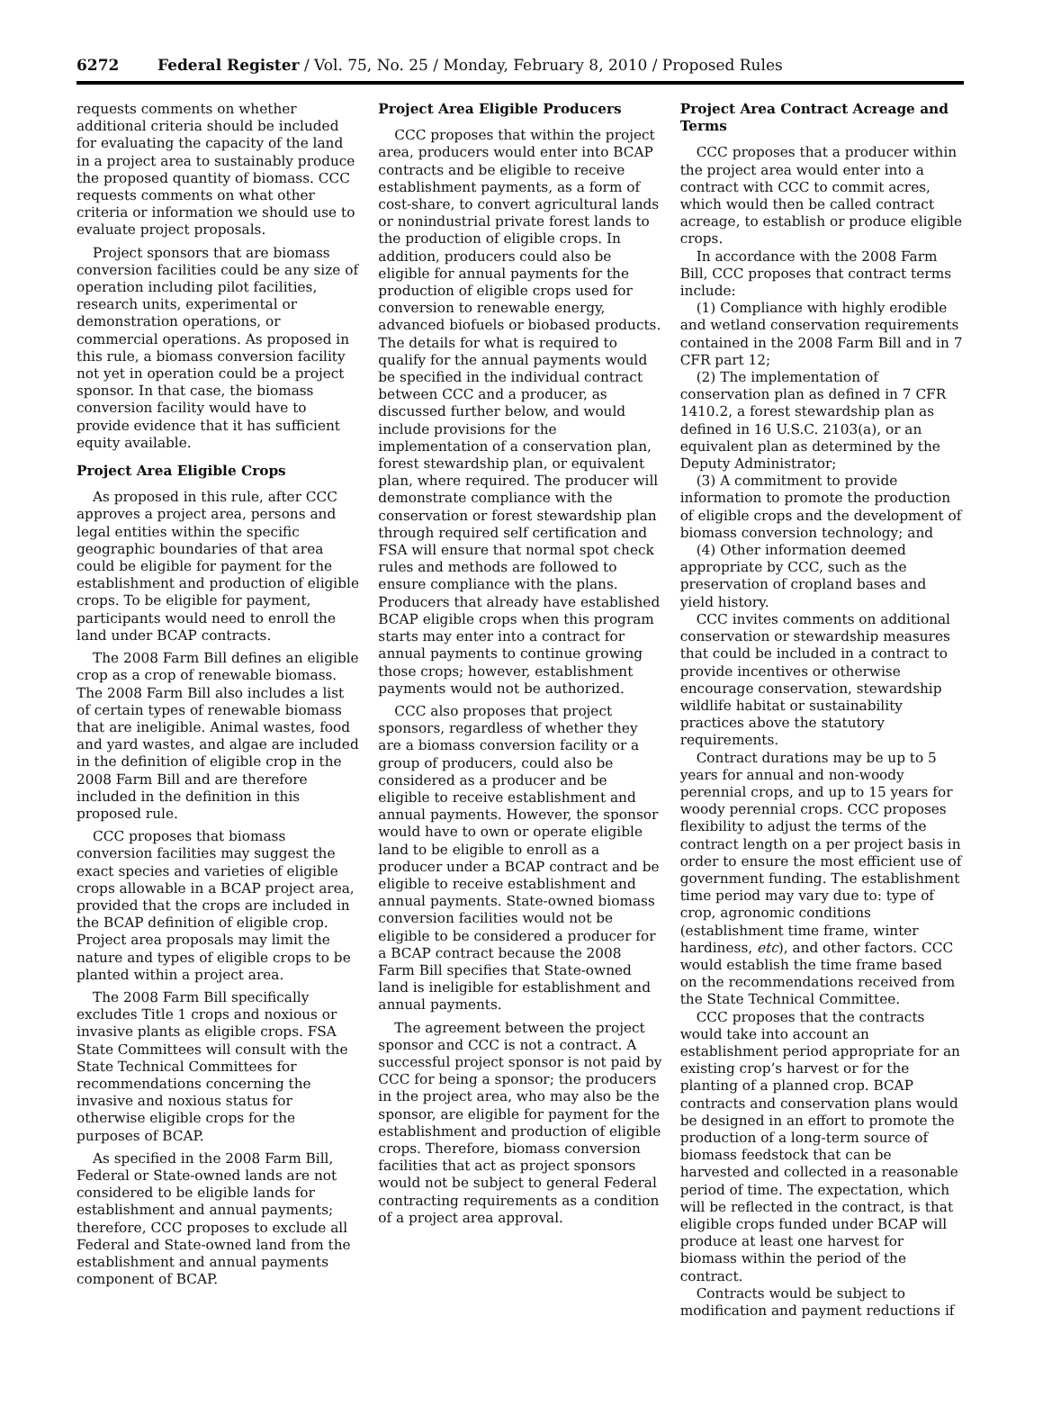6272 Federal Register / Vol. 75, No. 25 / Monday, February 8, 2010 / Proposed Rules
requests comments on whether additional criteria should be included for evaluating the capacity of the land in a project area to sustainably produce the proposed quantity of biomass. CCC requests comments on what other criteria or information we should use to evaluate project proposals.
Project sponsors that are biomass conversion facilities could be any size of operation including pilot facilities, research units, experimental or demonstration operations, or commercial operations. As proposed in this rule, a biomass conversion facility not yet in operation could be a project sponsor. In that case, the biomass conversion facility would have to provide evidence that it has sufficient equity available.
Project Area Eligible Crops
As proposed in this rule, after CCC approves a project area, persons and legal entities within the specific geographic boundaries of that area could be eligible for payment for the establishment and production of eligible crops. To be eligible for payment, participants would need to enroll the land under BCAP contracts.
The 2008 Farm Bill defines an eligible crop as a crop of renewable biomass. The 2008 Farm Bill also includes a list of certain types of renewable biomass that are ineligible. Animal wastes, food and yard wastes, and algae are included in the definition of eligible crop in the 2008 Farm Bill and are therefore included in the definition in this proposed rule.
CCC proposes that biomass conversion facilities may suggest the exact species and varieties of eligible crops allowable in a BCAP project area, provided that the crops are included in the BCAP definition of eligible crop. Project area proposals may limit the nature and types of eligible crops to be planted within a project area.
The 2008 Farm Bill specifically excludes Title 1 crops and noxious or invasive plants as eligible crops. FSA State Committees will consult with the State Technical Committees for recommendations concerning the invasive and noxious status for otherwise eligible crops for the purposes of BCAP.
As specified in the 2008 Farm Bill, Federal or State-owned lands are not considered to be eligible lands for establishment and annual payments; therefore, CCC proposes to exclude all Federal and State-owned land from the establishment and annual payments component of BCAP.
Project Area Eligible Producers
CCC proposes that within the project area, producers would enter into BCAP contracts and be eligible to receive establishment payments, as a form of cost-share, to convert agricultural lands or nonindustrial private forest lands to the production of eligible crops. In addition, producers could also be eligible for annual payments for the production of eligible crops used for conversion to renewable energy, advanced biofuels or biobased products. The details for what is required to qualify for the annual payments would be specified in the individual contract between CCC and a producer, as discussed further below, and would include provisions for the implementation of a conservation plan, forest stewardship plan, or equivalent plan, where required. The producer will demonstrate compliance with the conservation or forest stewardship plan through required self certification and FSA will ensure that normal spot check rules and methods are followed to ensure compliance with the plans. Producers that already have established BCAP eligible crops when this program starts may enter into a contract for annual payments to continue growing those crops; however, establishment payments would not be authorized.
CCC also proposes that project sponsors, regardless of whether they are a biomass conversion facility or a group of producers, could also be considered as a producer and be eligible to receive establishment and annual payments. However, the sponsor would have to own or operate eligible land to be eligible to enroll as a producer under a BCAP contract and be eligible to receive establishment and annual payments. State-owned biomass conversion facilities would not be eligible to be considered a producer for a BCAP contract because the 2008 Farm Bill specifies that State-owned land is ineligible for establishment and annual payments.
The agreement between the project sponsor and CCC is not a contract. A successful project sponsor is not paid by CCC for being a sponsor; the producers in the project area, who may also be the sponsor, are eligible for payment for the establishment and production of eligible crops. Therefore, biomass conversion facilities that act as project sponsors would not be subject to general Federal contracting requirements as a condition of a project area approval.
Project Area Contract Acreage and Terms
CCC proposes that a producer within the project area would enter into a contract with CCC to commit acres, which would then be called contract acreage, to establish or produce eligible crops.
In accordance with the 2008 Farm Bill, CCC proposes that contract terms include:
(1) Compliance with highly erodible and wetland conservation requirements contained in the 2008 Farm Bill and in 7 CFR part 12;
(2) The implementation of conservation plan as defined in 7 CFR 1410.2, a forest stewardship plan as defined in 16 U.S.C. 2103(a), or an equivalent plan as determined by the Deputy Administrator;
(3) A commitment to provide information to promote the production of eligible crops and the development of biomass conversion technology; and
(4) Other information deemed appropriate by CCC, such as the preservation of cropland bases and yield history.
CCC invites comments on additional conservation or stewardship measures that could be included in a contract to provide incentives or otherwise encourage conservation, stewardship wildlife habitat or sustainability practices above the statutory requirements.
Contract durations may be up to 5 years for annual and non-woody perennial crops, and up to 15 years for woody perennial crops. CCC proposes flexibility to adjust the terms of the contract length on a per project basis in order to ensure the most efficient use of government funding. The establishment time period may vary due to: type of crop, agronomic conditions (establishment time frame, winter hardiness, etc), and other factors. CCC would establish the time frame based on the recommendations received from the State Technical Committee.
CCC proposes that the contracts would take into account an establishment period appropriate for an existing crop’s harvest or for the planting of a planned crop. BCAP contracts and conservation plans would be designed in an effort to promote the production of a long-term source of biomass feedstock that can be harvested and collected in a reasonable period of time. The expectation, which will be reflected in the contract, is that eligible crops funded under BCAP will produce at least one harvest for biomass within the period of the contract.
Contracts would be subject to modification and payment reductions if